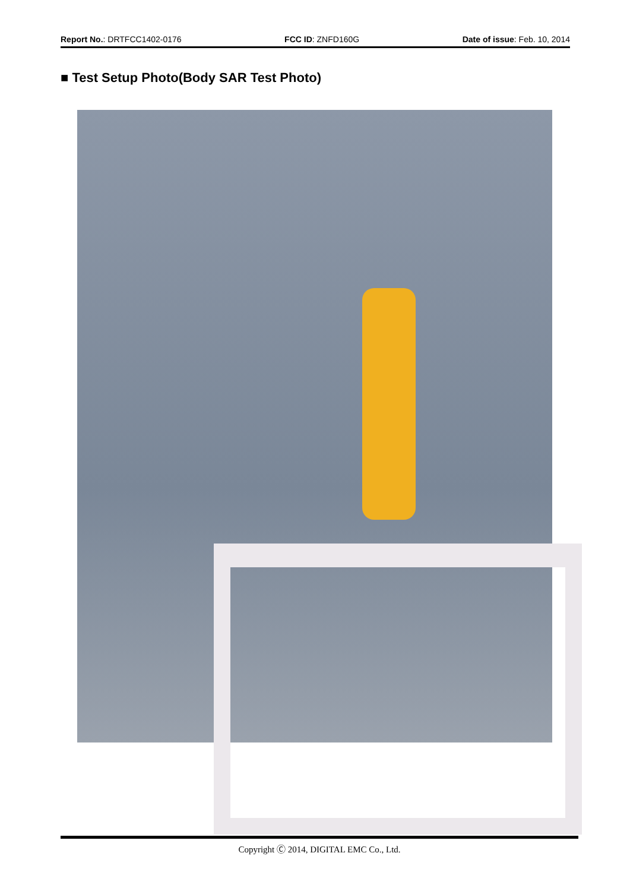Report No.: DRTFCC1402-0176 FCC ID: ZNFD160G Date of issue: Feb. 10, 2014
■ Test Setup Photo(Body SAR Test Photo)
Copyright Ⓒ 2014, DIGITAL EMC Co., Ltd.